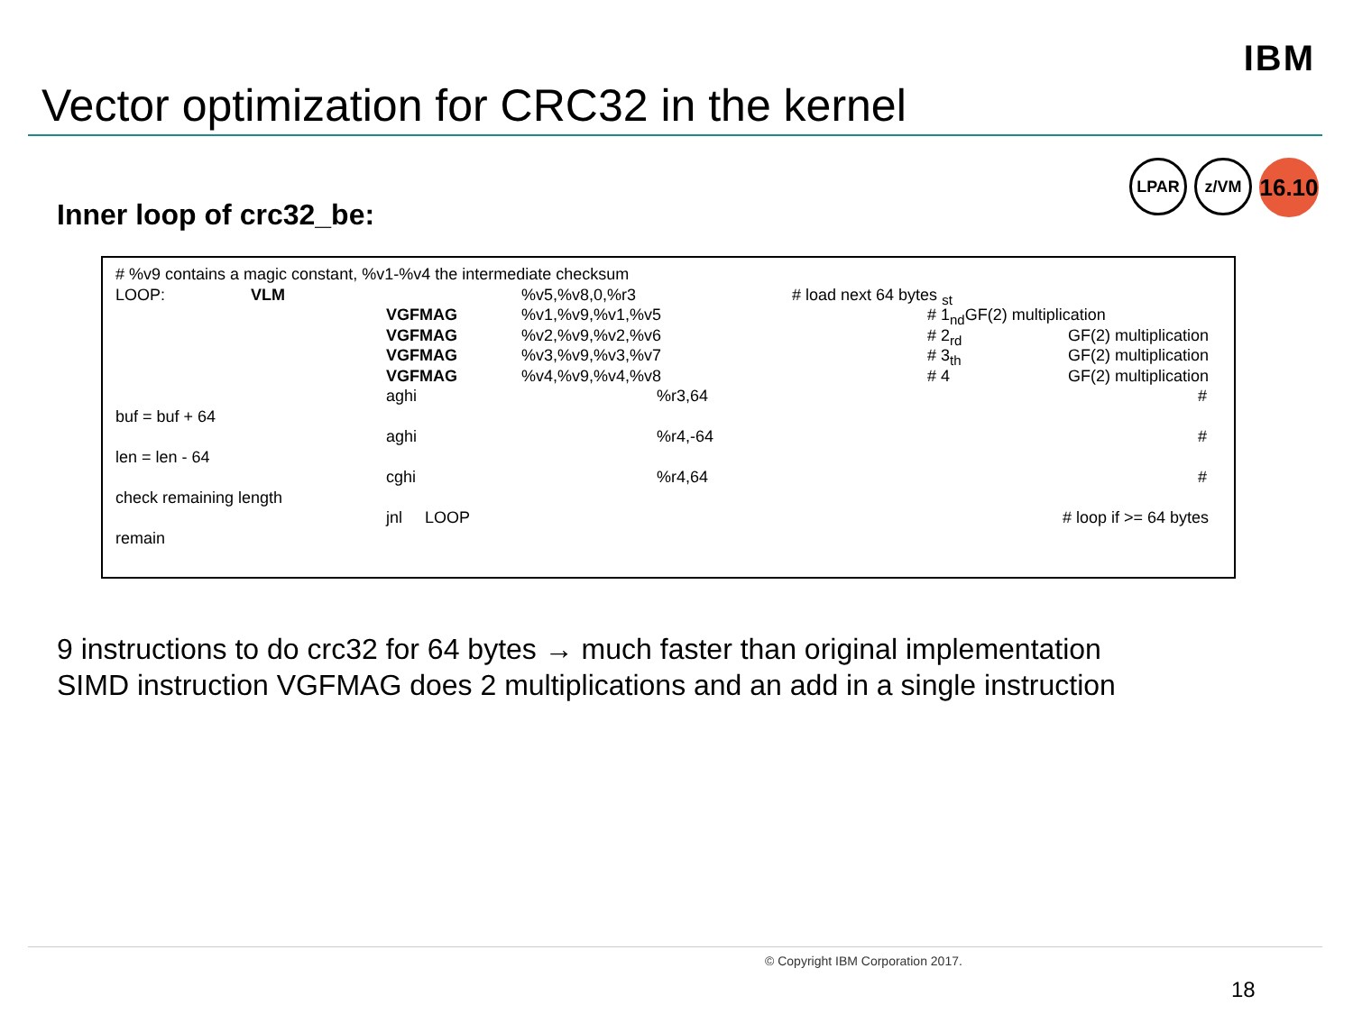Vector optimization for CRC32 in the kernel
IBM
LPAR z/VM
16.10
Inner loop of crc32_be:
# %v9 contains a magic constant, %v1-%v4 the intermediate checksum
LOOP: VLM%v5,%v8,0,%r3 # load next 64 bytes <sub>st</sub>
VGFMAG%v1,%v9,%v1,%v5 # 1<sub>nd</sub>GF(2) multiplication
VGFMAG%v2,%v9,%v2,%v6 # 2<sub>rd</sub> GF(2) multiplication
VGFMAG%v3,%v9,%v3,%v7 # 3<sub>th</sub> GF(2) multiplication
VGFMAG%v4,%v9,%v4,%v8 # 4 GF(2) multiplication
aghi%r3,64 #
buf = buf + 64 aghi%r4,-64 #
len = len - 64 cghi%r4,64 #
check remaining length jnl LOOP # loop if >= 64 bytes
remain
9 instructions to do crc32 for 64 bytes → much faster than original implementation
SIMD instruction VGFMAG does 2 multiplications and an add in a single instruction
© Copyright IBM Corporation 2017.
18